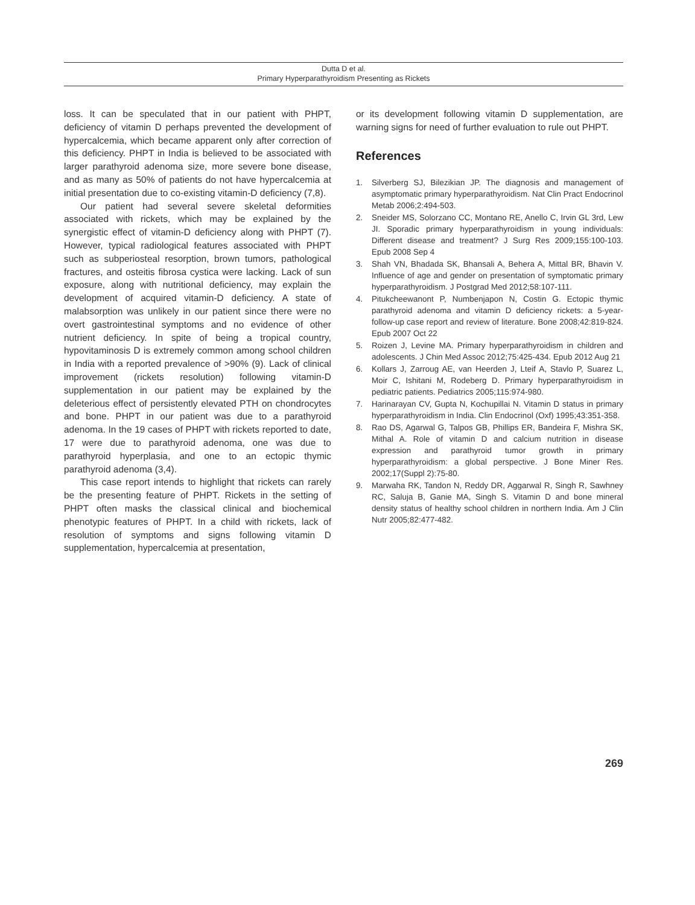Dutta D et al.
Primary Hyperparathyroidism Presenting as Rickets
loss. It can be speculated that in our patient with PHPT, deficiency of vitamin D perhaps prevented the development of hypercalcemia, which became apparent only after correction of this deficiency. PHPT in India is believed to be associated with larger parathyroid adenoma size, more severe bone disease, and as many as 50% of patients do not have hypercalcemia at initial presentation due to co-existing vitamin-D deficiency (7,8).
Our patient had several severe skeletal deformities associated with rickets, which may be explained by the synergistic effect of vitamin-D deficiency along with PHPT (7). However, typical radiological features associated with PHPT such as subperiosteal resorption, brown tumors, pathological fractures, and osteitis fibrosa cystica were lacking. Lack of sun exposure, along with nutritional deficiency, may explain the development of acquired vitamin-D deficiency. A state of malabsorption was unlikely in our patient since there were no overt gastrointestinal symptoms and no evidence of other nutrient deficiency. In spite of being a tropical country, hypovitaminosis D is extremely common among school children in India with a reported prevalence of >90% (9). Lack of clinical improvement (rickets resolution) following vitamin-D supplementation in our patient may be explained by the deleterious effect of persistently elevated PTH on chondrocytes and bone. PHPT in our patient was due to a parathyroid adenoma. In the 19 cases of PHPT with rickets reported to date, 17 were due to parathyroid adenoma, one was due to parathyroid hyperplasia, and one to an ectopic thymic parathyroid adenoma (3,4).
This case report intends to highlight that rickets can rarely be the presenting feature of PHPT. Rickets in the setting of PHPT often masks the classical clinical and biochemical phenotypic features of PHPT. In a child with rickets, lack of resolution of symptoms and signs following vitamin D supplementation, hypercalcemia at presentation,
or its development following vitamin D supplementation, are warning signs for need of further evaluation to rule out PHPT.
References
1. Silverberg SJ, Bilezikian JP. The diagnosis and management of asymptomatic primary hyperparathyroidism. Nat Clin Pract Endocrinol Metab 2006;2:494-503.
2. Sneider MS, Solorzano CC, Montano RE, Anello C, Irvin GL 3rd, Lew JI. Sporadic primary hyperparathyroidism in young individuals: Different disease and treatment? J Surg Res 2009;155:100-103. Epub 2008 Sep 4
3. Shah VN, Bhadada SK, Bhansali A, Behera A, Mittal BR, Bhavin V. Influence of age and gender on presentation of symptomatic primary hyperparathyroidism. J Postgrad Med 2012;58:107-111.
4. Pitukcheewanont P, Numbenjapon N, Costin G. Ectopic thymic parathyroid adenoma and vitamin D deficiency rickets: a 5-year-follow-up case report and review of literature. Bone 2008;42:819-824. Epub 2007 Oct 22
5. Roizen J, Levine MA. Primary hyperparathyroidism in children and adolescents. J Chin Med Assoc 2012;75:425-434. Epub 2012 Aug 21
6. Kollars J, Zarroug AE, van Heerden J, Lteif A, Stavlo P, Suarez L, Moir C, Ishitani M, Rodeberg D. Primary hyperparathyroidism in pediatric patients. Pediatrics 2005;115:974-980.
7. Harinarayan CV, Gupta N, Kochupillai N. Vitamin D status in primary hyperparathyroidism in India. Clin Endocrinol (Oxf) 1995;43:351-358.
8. Rao DS, Agarwal G, Talpos GB, Phillips ER, Bandeira F, Mishra SK, Mithal A. Role of vitamin D and calcium nutrition in disease expression and parathyroid tumor growth in primary hyperparathyroidism: a global perspective. J Bone Miner Res. 2002;17(Suppl 2):75-80.
9. Marwaha RK, Tandon N, Reddy DR, Aggarwal R, Singh R, Sawhney RC, Saluja B, Ganie MA, Singh S. Vitamin D and bone mineral density status of healthy school children in northern India. Am J Clin Nutr 2005;82:477-482.
269